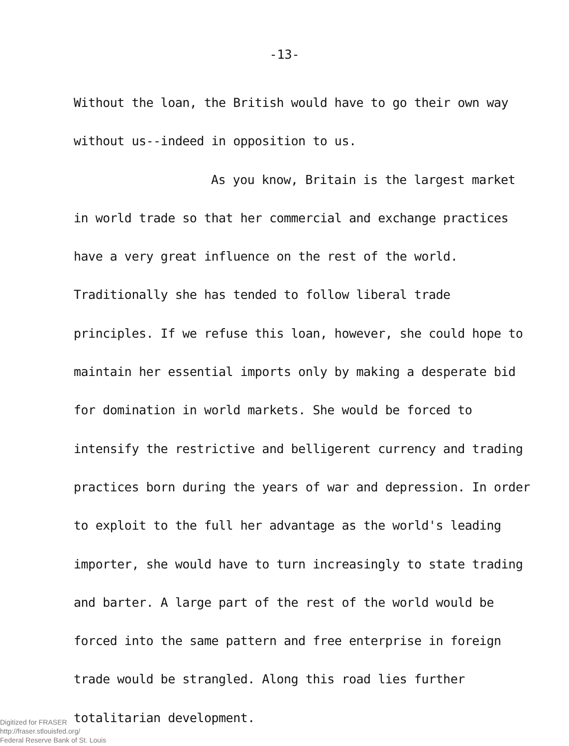-13-
Without the loan, the British would have to go their own way without us--indeed in opposition to us.
As you know, Britain is the largest market in world trade so that her commercial and exchange practices have a very great influence on the rest of the world. Traditionally she has tended to follow liberal trade principles. If we refuse this loan, however, she could hope to maintain her essential imports only by making a desperate bid for domination in world markets. She would be forced to intensify the restrictive and belligerent currency and trading practices born during the years of war and depression. In order to exploit to the full her advantage as the world's leading importer, she would have to turn increasingly to state trading and barter. A large part of the rest of the world would be forced into the same pattern and free enterprise in foreign trade would be strangled. Along this road lies further totalitarian development.
Digitized for FRASER
http://fraser.stlouisfed.org/
Federal Reserve Bank of St. Louis